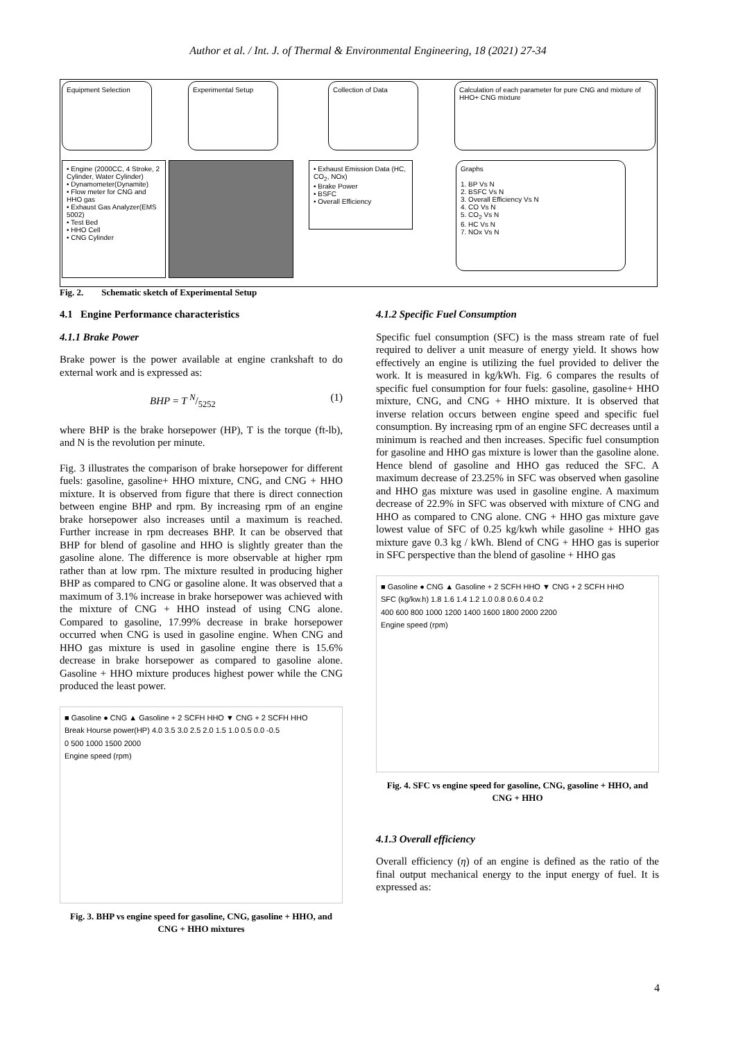Author et al. / Int. J. of Thermal & Environmental Engineering, 18 (2021) 27-34
Equipment Selection
Experimental Setup
Collection of Data
Calculation of each parameter for pure CNG and mixture of HHO+ CNG mixture
• Engine (2000CC, 4 Stroke, 2 Cylinder, Water Cylinder)
• Dynamometer(Dynamite)
• Flow meter for CNG and HHO gas
• Exhaust Gas Analyzer(EMS 5002)
• Test Bed
• HHO Cell
• CNG Cylinder
• Exhaust Emission Data (HC, CO<sub>2</sub>, NOx)
• Brake Power
• BSFC
• Overall Efficiency
Graphs
1. BP Vs N
2. BSFC Vs N
3. Overall Efficiency Vs N
4. CO Vs N
5. CO<sub>2</sub> Vs N
6. HC Vs N
7. NOx Vs N
Fig. 2. Schematic sketch of Experimental Setup
4.1 Engine Performance characteristics
4.1.1 Brake Power
Brake power is the power available at engine crankshaft to do external work and is expressed as:
BHP = T N/5252 (1)
where BHP is the brake horsepower (HP), T is the torque (ft-lb), and N is the revolution per minute.
Fig. 3 illustrates the comparison of brake horsepower for different fuels: gasoline, gasoline+ HHO mixture, CNG, and CNG + HHO mixture. It is observed from figure that there is direct connection between engine BHP and rpm. By increasing rpm of an engine brake horsepower also increases until a maximum is reached. Further increase in rpm decreases BHP. It can be observed that BHP for blend of gasoline and HHO is slightly greater than the gasoline alone. The difference is more observable at higher rpm rather than at low rpm. The mixture resulted in producing higher BHP as compared to CNG or gasoline alone. It was observed that a maximum of 3.1% increase in brake horsepower was achieved with the mixture of CNG + HHO instead of using CNG alone. Compared to gasoline, 17.99% decrease in brake horsepower occurred when CNG is used in gasoline engine. When CNG and HHO gas mixture is used in gasoline engine there is 15.6% decrease in brake horsepower as compared to gasoline alone. Gasoline + HHO mixture produces highest power while the CNG produced the least power.
■ Gasoline ● CNG ▲ Gasoline + 2 SCFH HHO ▼ CNG + 2 SCFH HHO
Break Hourse power(HP) 4.0 3.5 3.0 2.5 2.0 1.5 1.0 0.5 0.0 -0.5
0 500 1000 1500 2000
Engine speed (rpm)
Fig. 3. BHP vs engine speed for gasoline, CNG, gasoline + HHO, and CNG + HHO mixtures
4.1.2 Specific Fuel Consumption
Specific fuel consumption (SFC) is the mass stream rate of fuel required to deliver a unit measure of energy yield. It shows how effectively an engine is utilizing the fuel provided to deliver the work. It is measured in kg/kWh. Fig. 6 compares the results of specific fuel consumption for four fuels: gasoline, gasoline+ HHO mixture, CNG, and CNG + HHO mixture. It is observed that inverse relation occurs between engine speed and specific fuel consumption. By increasing rpm of an engine SFC decreases until a minimum is reached and then increases. Specific fuel consumption for gasoline and HHO gas mixture is lower than the gasoline alone. Hence blend of gasoline and HHO gas reduced the SFC. A maximum decrease of 23.25% in SFC was observed when gasoline and HHO gas mixture was used in gasoline engine. A maximum decrease of 22.9% in SFC was observed with mixture of CNG and HHO as compared to CNG alone. CNG + HHO gas mixture gave lowest value of SFC of 0.25 kg/kwh while gasoline + HHO gas mixture gave 0.3 kg / kWh. Blend of CNG + HHO gas is superior in SFC perspective than the blend of gasoline + HHO gas
■ Gasoline ● CNG ▲ Gasoline + 2 SCFH HHO ▼ CNG + 2 SCFH HHO
SFC (kg/kw.h) 1.8 1.6 1.4 1.2 1.0 0.8 0.6 0.4 0.2
400 600 800 1000 1200 1400 1600 1800 2000 2200
Engine speed (rpm)
Fig. 4. SFC vs engine speed for gasoline, CNG, gasoline + HHO, and CNG + HHO
4.1.3 Overall efficiency
Overall efficiency (η) of an engine is defined as the ratio of the final output mechanical energy to the input energy of fuel. It is expressed as:
4